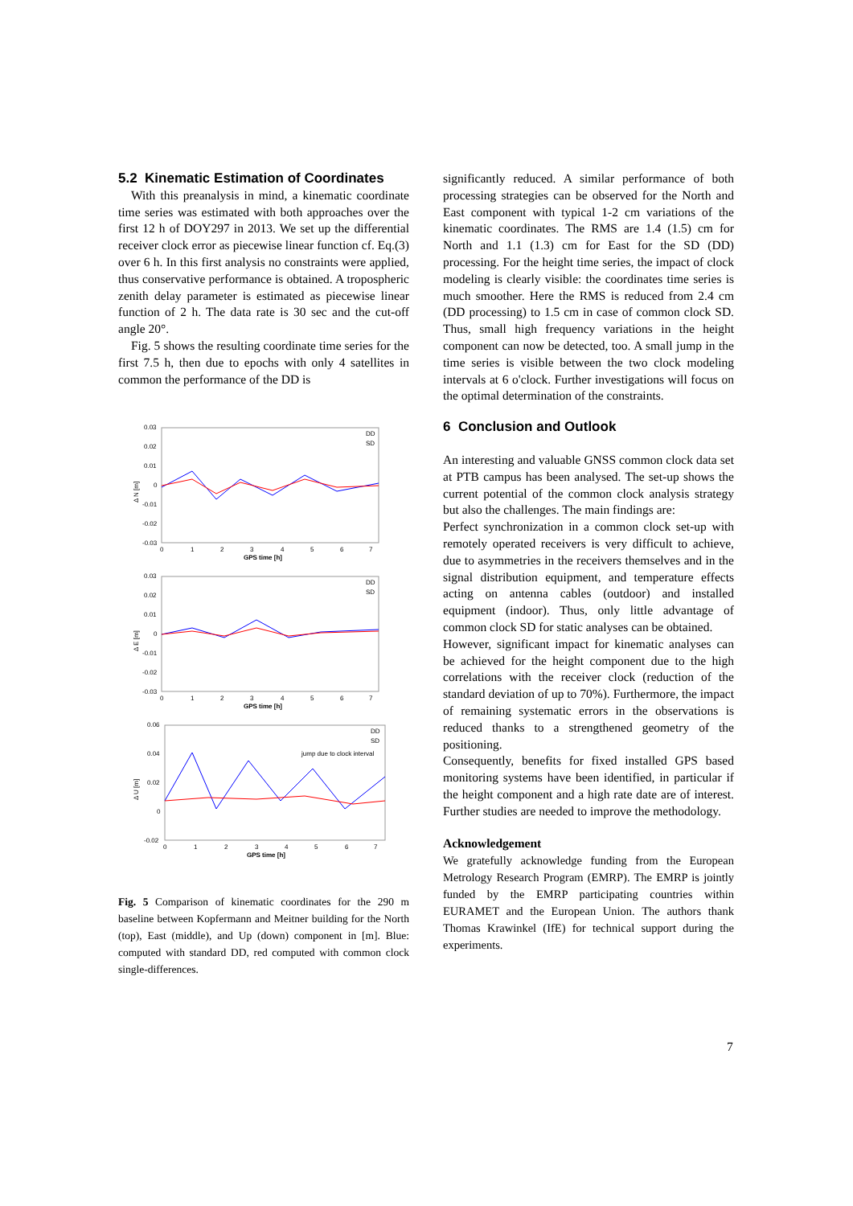5.2 Kinematic Estimation of Coordinates
With this preanalysis in mind, a kinematic coordinate time series was estimated with both approaches over the first 12 h of DOY297 in 2013. We set up the differential receiver clock error as piecewise linear function cf. Eq.(3) over 6 h. In this first analysis no constraints were applied, thus conservative performance is obtained. A tropospheric zenith delay parameter is estimated as piecewise linear function of 2 h. The data rate is 30 sec and the cut-off angle 20°.
Fig. 5 shows the resulting coordinate time series for the first 7.5 h, then due to epochs with only 4 satellites in common the performance of the DD is
0.03
0.02
0.01
0
-0.01
-0.02
-0.03
Δ N [m]
0
1
2
3
4
5
6
7
GPS time [h]
DD
SD
0.03
0.02
0.01
0
-0.01
-0.02
-0.03
Δ E [m]
0
1
2
3
4
5
6
7
GPS time [h]
DD
SD
0.06
0.04
0.02
0
-0.02
Δ U [m]
0
1
2
3
4
5
6
7
GPS time [h]
DD
SD
jump due to clock interval
Fig. 5 Comparison of kinematic coordinates for the 290 m baseline between Kopfermann and Meitner building for the North (top), East (middle), and Up (down) component in [m]. Blue: computed with standard DD, red computed with common clock single-differences.
significantly reduced. A similar performance of both processing strategies can be observed for the North and East component with typical 1-2 cm variations of the kinematic coordinates. The RMS are 1.4 (1.5) cm for North and 1.1 (1.3) cm for East for the SD (DD) processing. For the height time series, the impact of clock modeling is clearly visible: the coordinates time series is much smoother. Here the RMS is reduced from 2.4 cm (DD processing) to 1.5 cm in case of common clock SD. Thus, small high frequency variations in the height component can now be detected, too. A small jump in the time series is visible between the two clock modeling intervals at 6 o'clock. Further investigations will focus on the optimal determination of the constraints.
6 Conclusion and Outlook
An interesting and valuable GNSS common clock data set at PTB campus has been analysed. The set-up shows the current potential of the common clock analysis strategy but also the challenges. The main findings are:
Perfect synchronization in a common clock set-up with remotely operated receivers is very difficult to achieve, due to asymmetries in the receivers themselves and in the signal distribution equipment, and temperature effects acting on antenna cables (outdoor) and installed equipment (indoor). Thus, only little advantage of common clock SD for static analyses can be obtained.
However, significant impact for kinematic analyses can be achieved for the height component due to the high correlations with the receiver clock (reduction of the standard deviation of up to 70%). Furthermore, the impact of remaining systematic errors in the observations is reduced thanks to a strengthened geometry of the positioning.
Consequently, benefits for fixed installed GPS based monitoring systems have been identified, in particular if the height component and a high rate date are of interest. Further studies are needed to improve the methodology.
Acknowledgement
We gratefully acknowledge funding from the European Metrology Research Program (EMRP). The EMRP is jointly funded by the EMRP participating countries within EURAMET and the European Union. The authors thank Thomas Krawinkel (IfE) for technical support during the experiments.
7